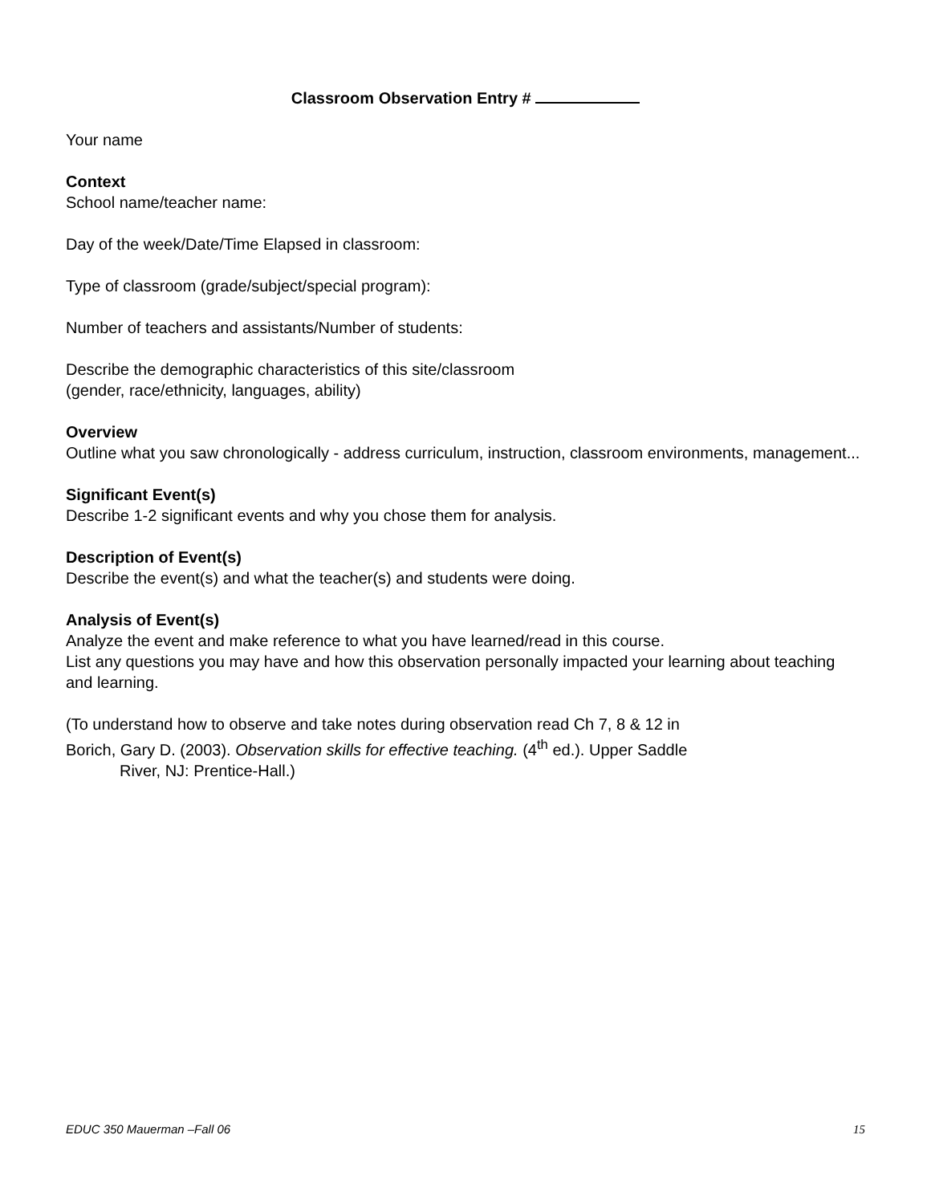Classroom Observation Entry #
Your name
Context
School name/teacher name:
Day of the week/Date/Time Elapsed in classroom:
Type of classroom (grade/subject/special program):
Number of teachers and assistants/Number of students:
Describe the demographic characteristics of this site/classroom
(gender, race/ethnicity, languages, ability)
Overview
Outline what you saw chronologically - address curriculum, instruction, classroom environments, management...
Significant Event(s)
Describe 1-2 significant events and why you chose them for analysis.
Description of Event(s)
Describe the event(s) and what the teacher(s) and students were doing.
Analysis of Event(s)
Analyze the event and make reference to what you have learned/read in this course.
List any questions you may have and how this observation personally impacted your learning about teaching and learning.
(To understand how to observe and take notes during observation read Ch 7, 8 & 12 in
Borich, Gary D. (2003). Observation skills for effective teaching. (4<sup>th</sup> ed.). Upper Saddle
River, NJ: Prentice-Hall.)
EDUC 350 Mauerman –Fall 06 15